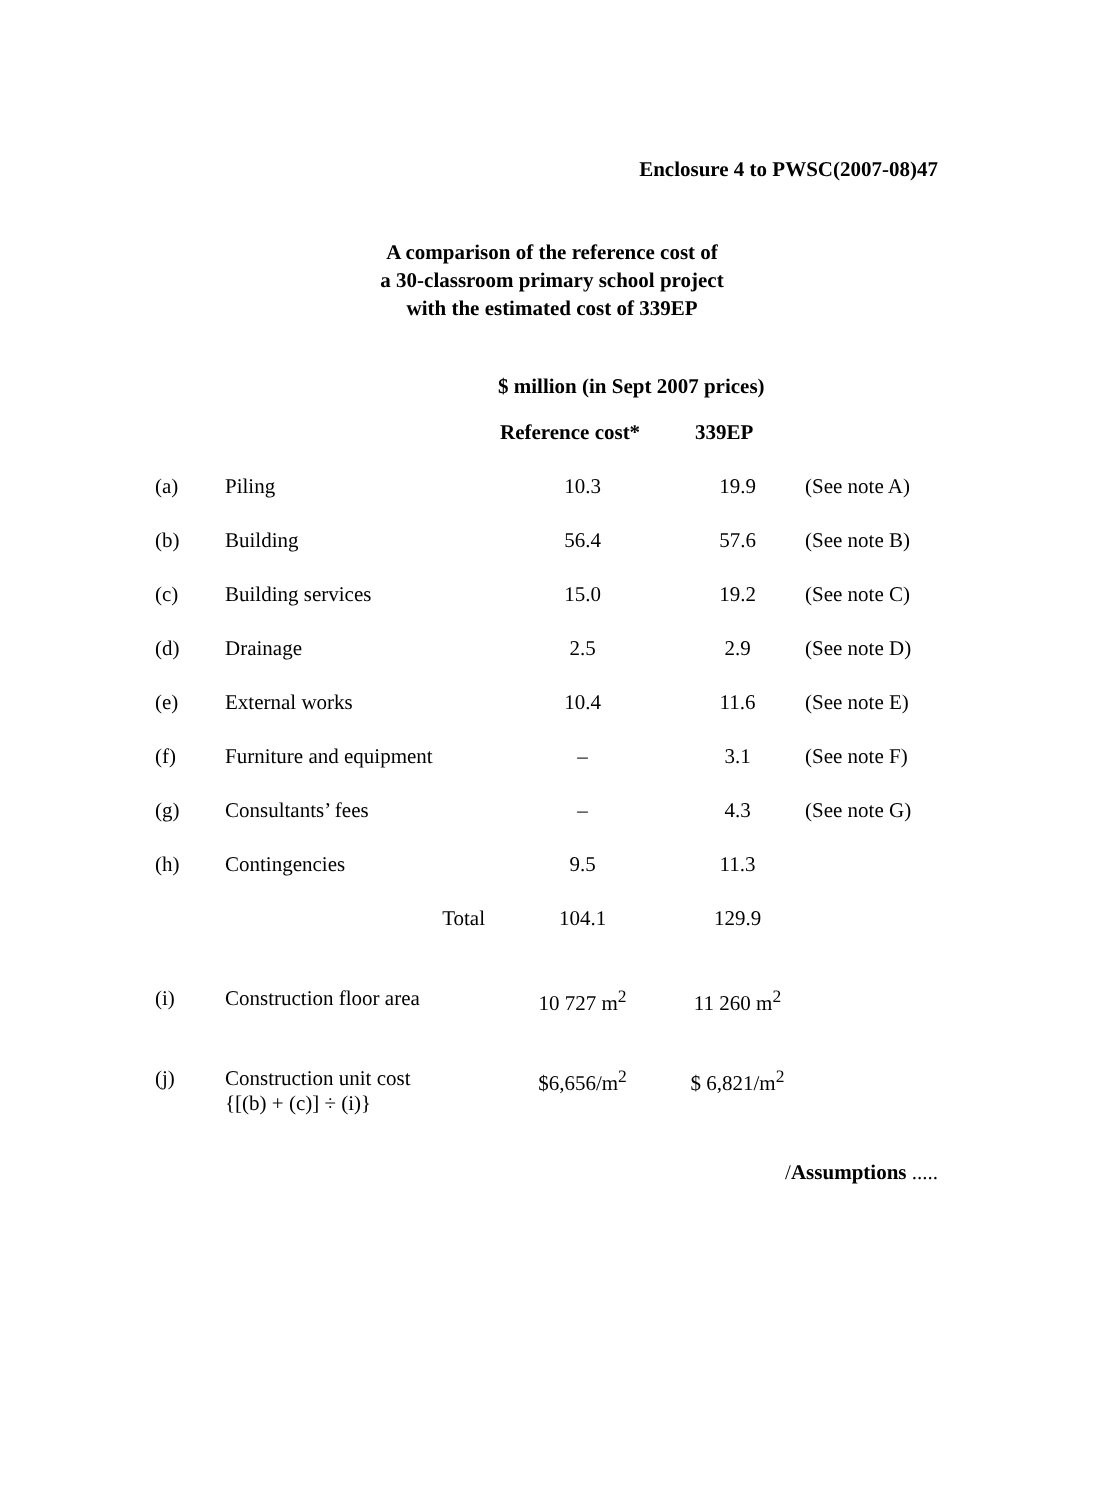Enclosure 4 to PWSC(2007-08)47
A comparison of the reference cost of
a 30-classroom primary school project
with the estimated cost of 339EP
$ million (in Sept 2007 prices)
| | | Reference cost* | 339EP | |
| (a) | Piling | 10.3 | 19.9 | (See note A) |
| (b) | Building | 56.4 | 57.6 | (See note B) |
| (c) | Building services | 15.0 | 19.2 | (See note C) |
| (d) | Drainage | 2.5 | 2.9 | (See note D) |
| (e) | External works | 10.4 | 11.6 | (See note E) |
| (f) | Furniture and equipment | – | 3.1 | (See note F) |
| (g) | Consultants’ fees | – | 4.3 | (See note G) |
| (h) | Contingencies | 9.5 | 11.3 | |
| | Total | 104.1 | 129.9 | |
| (i) | Construction floor area | 10 727 m<sup>2</sup> | 11 260 m<sup>2</sup> | |
| (j) | Construction unit cost {[(b) + (c)] ÷ (i)} | $6,656/m<sup>2</sup> | $ 6,821/m<sup>2</sup> | |
/Assumptions .....